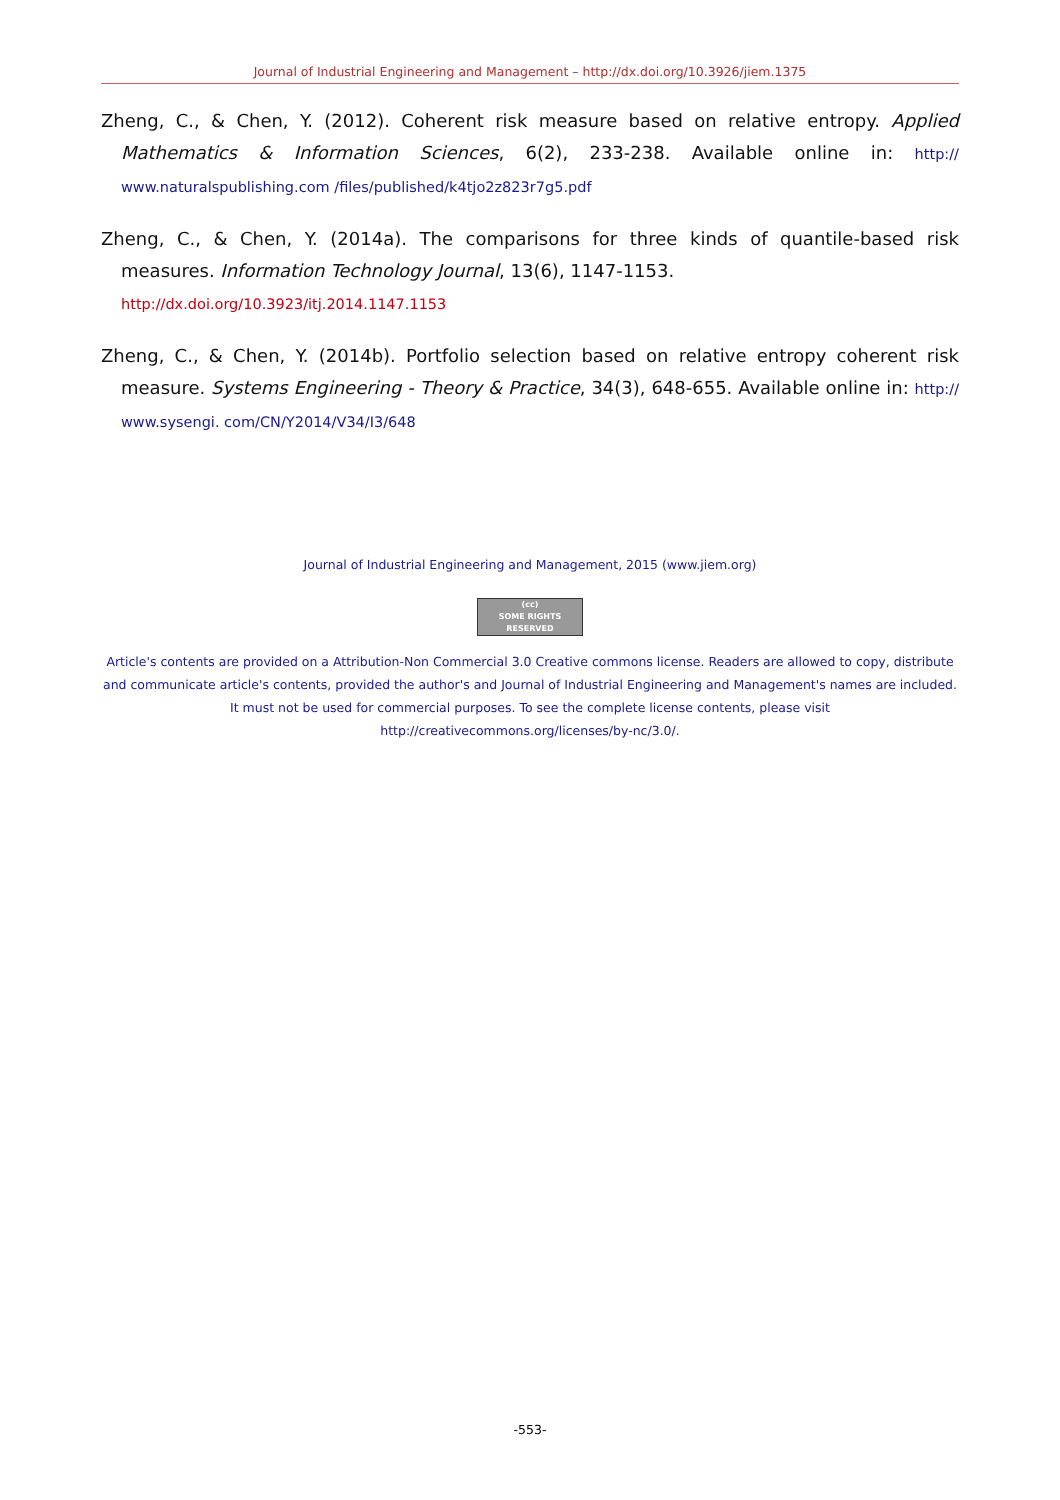Journal of Industrial Engineering and Management – http://dx.doi.org/10.3926/jiem.1375
Zheng, C., & Chen, Y. (2012). Coherent risk measure based on relative entropy. Applied Mathematics & Information Sciences, 6(2), 233-238. Available online in: http:// www.naturalspublishing.com /files/published/k4tjo2z823r7g5.pdf
Zheng, C., & Chen, Y. (2014a). The comparisons for three kinds of quantile-based risk measures. Information Technology Journal, 13(6), 1147-1153.
http://dx.doi.org/10.3923/itj.2014.1147.1153
Zheng, C., & Chen, Y. (2014b). Portfolio selection based on relative entropy coherent risk measure. Systems Engineering - Theory & Practice, 34(3), 648-655. Available online in: http:// www.sysengi. com/CN/Y2014/V34/I3/648
Journal of Industrial Engineering and Management, 2015 (www.jiem.org)
(cc)
SOME RIGHTS RESERVED
Article's contents are provided on a Attribution-Non Commercial 3.0 Creative commons license. Readers are allowed to copy, distribute and communicate article's contents, provided the author's and Journal of Industrial Engineering and Management's names are included. It must not be used for commercial purposes. To see the complete license contents, please visit
http://creativecommons.org/licenses/by-nc/3.0/.
-553-